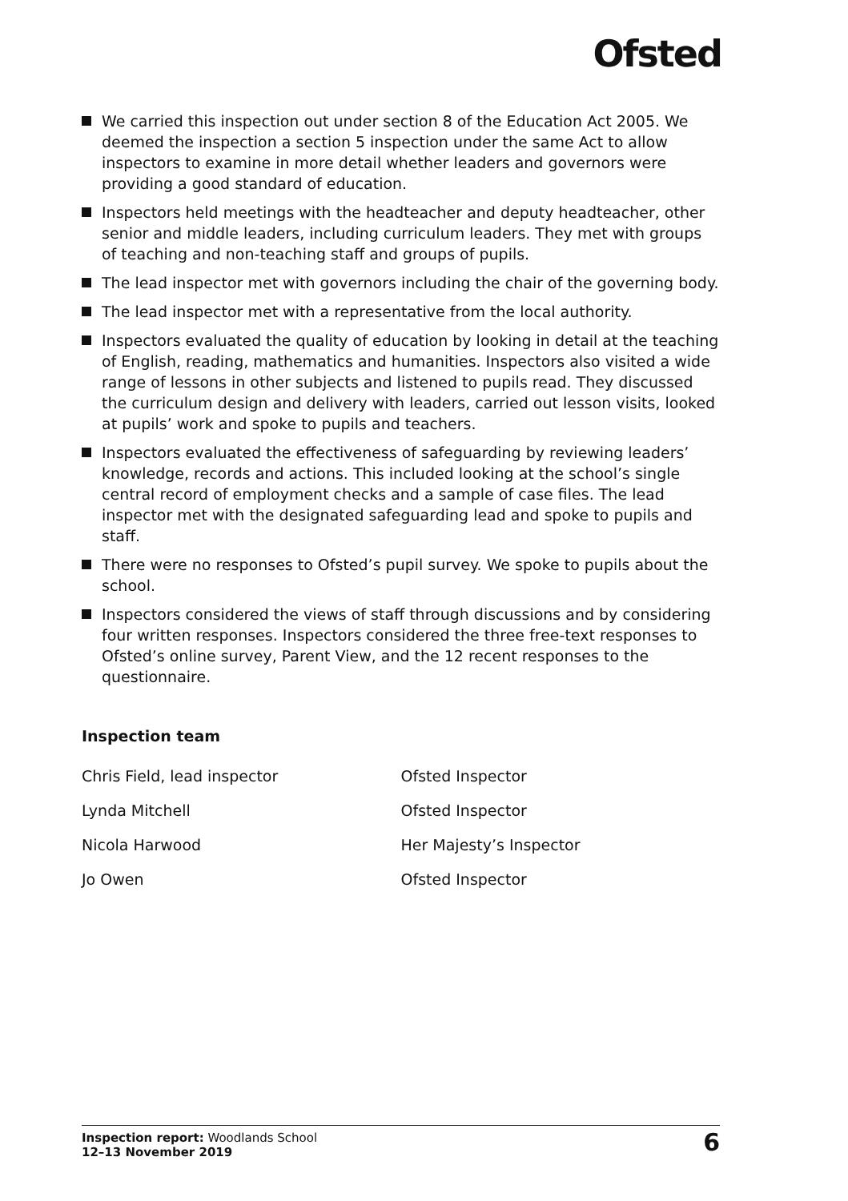Ofsted
We carried this inspection out under section 8 of the Education Act 2005. We deemed the inspection a section 5 inspection under the same Act to allow inspectors to examine in more detail whether leaders and governors were providing a good standard of education.
Inspectors held meetings with the headteacher and deputy headteacher, other senior and middle leaders, including curriculum leaders. They met with groups of teaching and non-teaching staff and groups of pupils.
The lead inspector met with governors including the chair of the governing body.
The lead inspector met with a representative from the local authority.
Inspectors evaluated the quality of education by looking in detail at the teaching of English, reading, mathematics and humanities. Inspectors also visited a wide range of lessons in other subjects and listened to pupils read. They discussed the curriculum design and delivery with leaders, carried out lesson visits, looked at pupils’ work and spoke to pupils and teachers.
Inspectors evaluated the effectiveness of safeguarding by reviewing leaders’ knowledge, records and actions. This included looking at the school’s single central record of employment checks and a sample of case files. The lead inspector met with the designated safeguarding lead and spoke to pupils and staff.
There were no responses to Ofsted’s pupil survey. We spoke to pupils about the school.
Inspectors considered the views of staff through discussions and by considering four written responses. Inspectors considered the three free-text responses to Ofsted’s online survey, Parent View, and the 12 recent responses to the questionnaire.
Inspection team
| Chris Field, lead inspector | Ofsted Inspector |
| Lynda Mitchell | Ofsted Inspector |
| Nicola Harwood | Her Majesty’s Inspector |
| Jo Owen | Ofsted Inspector |
Inspection report: Woodlands School
12–13 November 2019
6